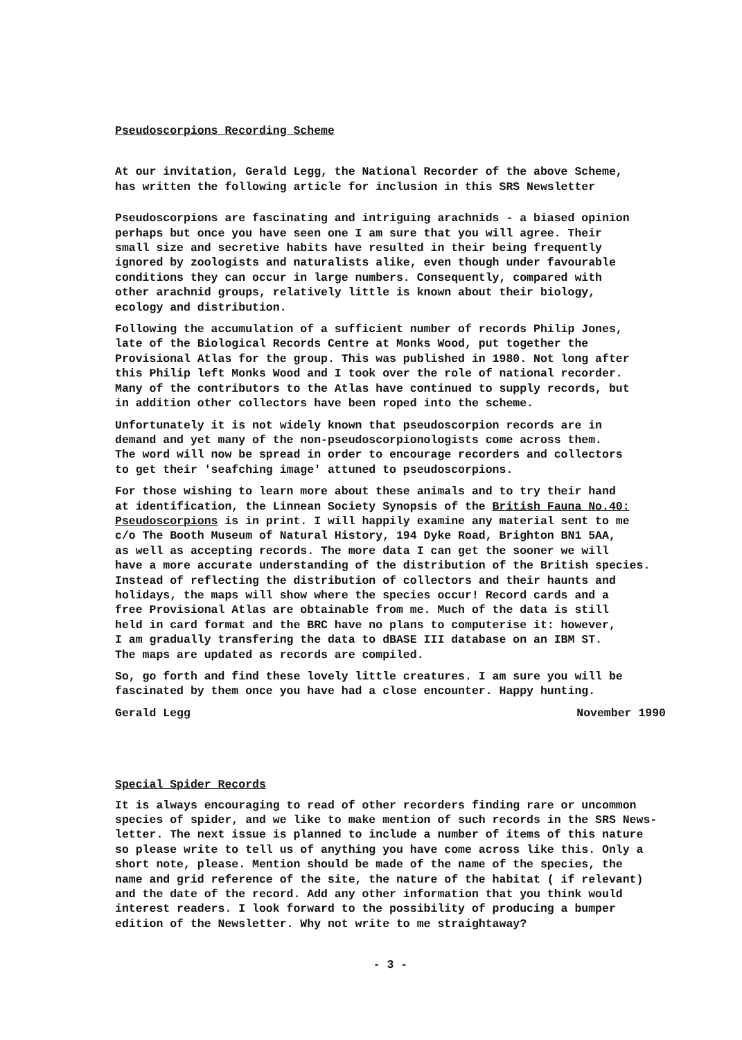Pseudoscorpions Recording Scheme
At our invitation, Gerald Legg, the National Recorder of the above Scheme, has written the following article for inclusion in this SRS Newsletter
Pseudoscorpions are fascinating and intriguing arachnids - a biased opinion perhaps but once you have seen one I am sure that you will agree. Their small size and secretive habits have resulted in their being frequently ignored by zoologists and naturalists alike, even though under favourable conditions they can occur in large numbers. Consequently, compared with other arachnid groups, relatively little is known about their biology, ecology and distribution.
Following the accumulation of a sufficient number of records Philip Jones, late of the Biological Records Centre at Monks Wood, put together the Provisional Atlas for the group. This was published in 1980. Not long after this Philip left Monks Wood and I took over the role of national recorder. Many of the contributors to the Atlas have continued to supply records, but in addition other collectors have been roped into the scheme.
Unfortunately it is not widely known that pseudoscorpion records are in demand and yet many of the non-pseudoscorpionologists come across them. The word will now be spread in order to encourage recorders and collectors to get their 'seafching image' attuned to pseudoscorpions.
For those wishing to learn more about these animals and to try their hand at identification, the Linnean Society Synopsis of the British Fauna No.40: Pseudoscorpions is in print. I will happily examine any material sent to me c/o The Booth Museum of Natural History, 194 Dyke Road, Brighton BN1 5AA, as well as accepting records. The more data I can get the sooner we will have a more accurate understanding of the distribution of the British species. Instead of reflecting the distribution of collectors and their haunts and holidays, the maps will show where the species occur! Record cards and a free Provisional Atlas are obtainable from me. Much of the data is still held in card format and the BRC have no plans to computerise it: however, I am gradually transfering the data to dBASE III database on an IBM ST. The maps are updated as records are compiled.
So, go forth and find these lovely little creatures. I am sure you will be fascinated by them once you have had a close encounter. Happy hunting.
Gerald Legg November 1990
Special Spider Records
It is always encouraging to read of other recorders finding rare or uncommon species of spider, and we like to make mention of such records in the SRS News- letter. The next issue is planned to include a number of items of this nature so please write to tell us of anything you have come across like this. Only a short note, please. Mention should be made of the name of the species, the name and grid reference of the site, the nature of the habitat ( if relevant) and the date of the record. Add any other information that you think would interest readers. I look forward to the possibility of producing a bumper edition of the Newsletter. Why not write to me straightaway?
- 3 -